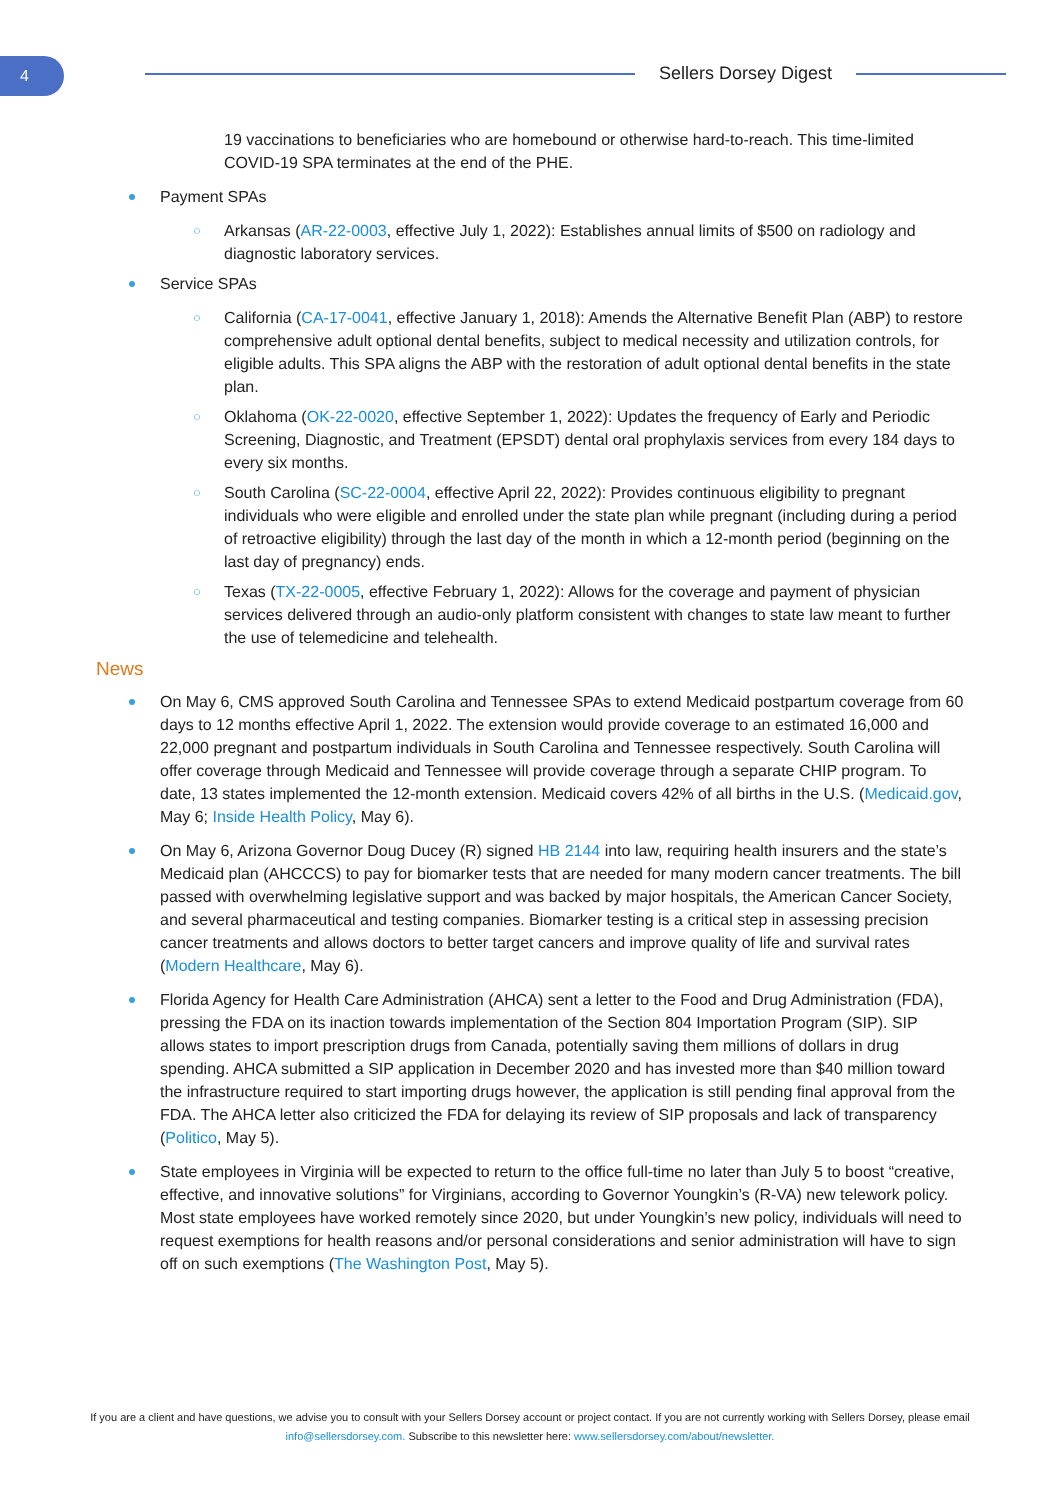4 Sellers Dorsey Digest
19 vaccinations to beneficiaries who are homebound or otherwise hard-to-reach. This time-limited COVID-19 SPA terminates at the end of the PHE.
Payment SPAs
○ Arkansas (AR-22-0003, effective July 1, 2022): Establishes annual limits of $500 on radiology and diagnostic laboratory services.
Service SPAs
○ California (CA-17-0041, effective January 1, 2018): Amends the Alternative Benefit Plan (ABP) to restore comprehensive adult optional dental benefits, subject to medical necessity and utilization controls, for eligible adults. This SPA aligns the ABP with the restoration of adult optional dental benefits in the state plan.
○ Oklahoma (OK-22-0020, effective September 1, 2022): Updates the frequency of Early and Periodic Screening, Diagnostic, and Treatment (EPSDT) dental oral prophylaxis services from every 184 days to every six months.
○ South Carolina (SC-22-0004, effective April 22, 2022): Provides continuous eligibility to pregnant individuals who were eligible and enrolled under the state plan while pregnant (including during a period of retroactive eligibility) through the last day of the month in which a 12-month period (beginning on the last day of pregnancy) ends.
○ Texas (TX-22-0005, effective February 1, 2022): Allows for the coverage and payment of physician services delivered through an audio-only platform consistent with changes to state law meant to further the use of telemedicine and telehealth.
News
On May 6, CMS approved South Carolina and Tennessee SPAs to extend Medicaid postpartum coverage from 60 days to 12 months effective April 1, 2022. The extension would provide coverage to an estimated 16,000 and 22,000 pregnant and postpartum individuals in South Carolina and Tennessee respectively. South Carolina will offer coverage through Medicaid and Tennessee will provide coverage through a separate CHIP program. To date, 13 states implemented the 12-month extension. Medicaid covers 42% of all births in the U.S. (Medicaid.gov, May 6; Inside Health Policy, May 6).
On May 6, Arizona Governor Doug Ducey (R) signed HB 2144 into law, requiring health insurers and the state’s Medicaid plan (AHCCCS) to pay for biomarker tests that are needed for many modern cancer treatments. The bill passed with overwhelming legislative support and was backed by major hospitals, the American Cancer Society, and several pharmaceutical and testing companies. Biomarker testing is a critical step in assessing precision cancer treatments and allows doctors to better target cancers and improve quality of life and survival rates (Modern Healthcare, May 6).
Florida Agency for Health Care Administration (AHCA) sent a letter to the Food and Drug Administration (FDA), pressing the FDA on its inaction towards implementation of the Section 804 Importation Program (SIP). SIP allows states to import prescription drugs from Canada, potentially saving them millions of dollars in drug spending. AHCA submitted a SIP application in December 2020 and has invested more than $40 million toward the infrastructure required to start importing drugs however, the application is still pending final approval from the FDA. The AHCA letter also criticized the FDA for delaying its review of SIP proposals and lack of transparency (Politico, May 5).
State employees in Virginia will be expected to return to the office full-time no later than July 5 to boost “creative, effective, and innovative solutions” for Virginians, according to Governor Youngkin’s (R-VA) new telework policy. Most state employees have worked remotely since 2020, but under Youngkin’s new policy, individuals will need to request exemptions for health reasons and/or personal considerations and senior administration will have to sign off on such exemptions (The Washington Post, May 5).
If you are a client and have questions, we advise you to consult with your Sellers Dorsey account or project contact. If you are not currently working with Sellers Dorsey, please email info@sellersdorsey.com. Subscribe to this newsletter here: www.sellersdorsey.com/about/newsletter.